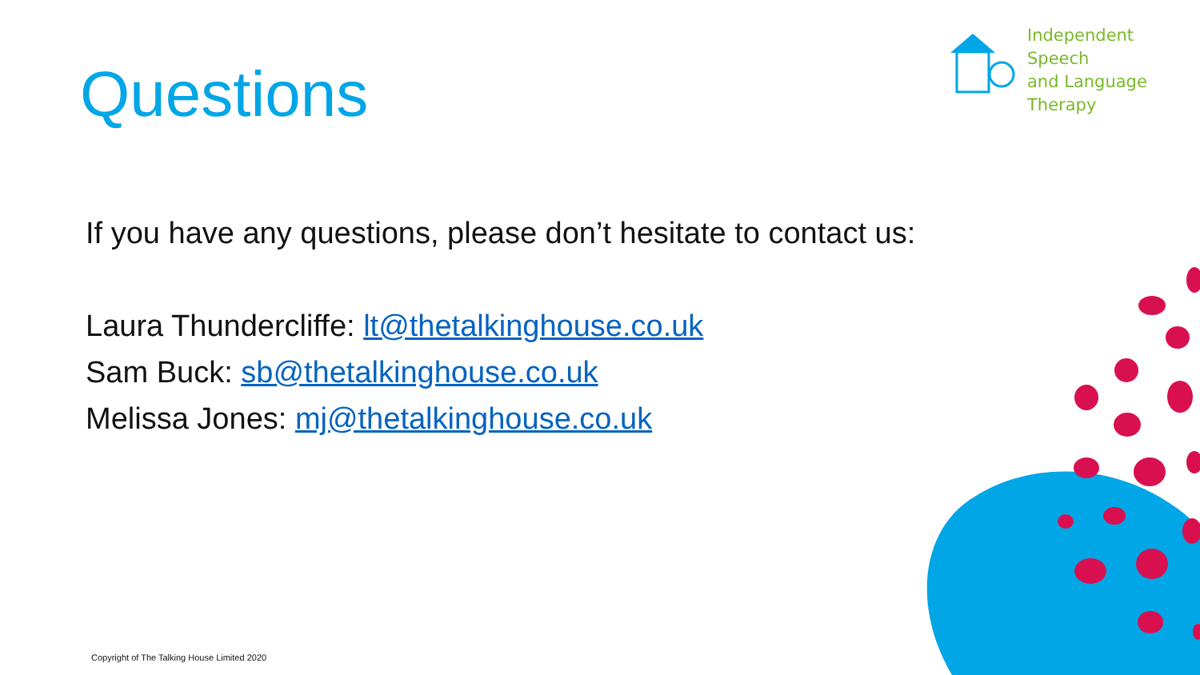Independent Speech
and Language
Therapy
Questions
If you have any questions, please don’t hesitate to contact us:
Laura Thundercliffe: lt@thetalkinghouse.co.uk
Sam Buck: sb@thetalkinghouse.co.uk
Melissa Jones: mj@thetalkinghouse.co.uk
Copyright of The Talking House Limited 2020